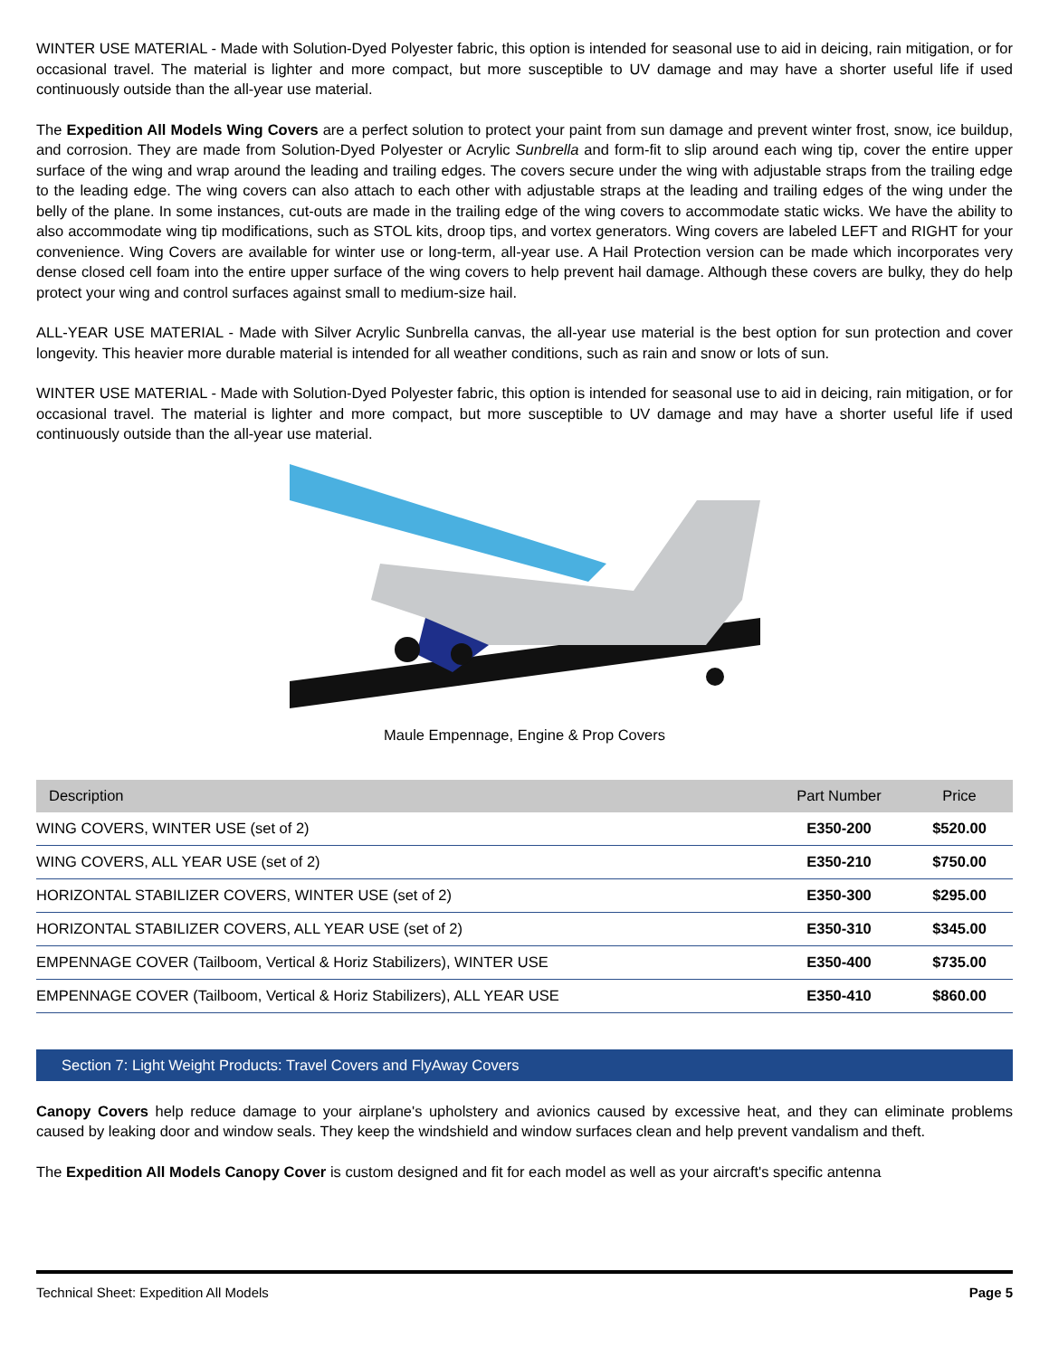WINTER USE MATERIAL - Made with Solution-Dyed Polyester fabric, this option is intended for seasonal use to aid in deicing, rain mitigation, or for occasional travel. The material is lighter and more compact, but more susceptible to UV damage and may have a shorter useful life if used continuously outside than the all-year use material.
The Expedition All Models Wing Covers are a perfect solution to protect your paint from sun damage and prevent winter frost, snow, ice buildup, and corrosion. They are made from Solution-Dyed Polyester or Acrylic Sunbrella and form-fit to slip around each wing tip, cover the entire upper surface of the wing and wrap around the leading and trailing edges. The covers secure under the wing with adjustable straps from the trailing edge to the leading edge. The wing covers can also attach to each other with adjustable straps at the leading and trailing edges of the wing under the belly of the plane. In some instances, cut-outs are made in the trailing edge of the wing covers to accommodate static wicks. We have the ability to also accommodate wing tip modifications, such as STOL kits, droop tips, and vortex generators. Wing covers are labeled LEFT and RIGHT for your convenience. Wing Covers are available for winter use or long-term, all-year use. A Hail Protection version can be made which incorporates very dense closed cell foam into the entire upper surface of the wing covers to help prevent hail damage. Although these covers are bulky, they do help protect your wing and control surfaces against small to medium-size hail.
ALL-YEAR USE MATERIAL - Made with Silver Acrylic Sunbrella canvas, the all-year use material is the best option for sun protection and cover longevity. This heavier more durable material is intended for all weather conditions, such as rain and snow or lots of sun.
WINTER USE MATERIAL - Made with Solution-Dyed Polyester fabric, this option is intended for seasonal use to aid in deicing, rain mitigation, or for occasional travel. The material is lighter and more compact, but more susceptible to UV damage and may have a shorter useful life if used continuously outside than the all-year use material.
Maule Empennage, Engine & Prop Covers
| Description | Part Number | Price |
| --- | --- | --- |
| WING COVERS, WINTER USE (set of 2) | E350-200 | $520.00 |
| WING COVERS, ALL YEAR USE (set of 2) | E350-210 | $750.00 |
| HORIZONTAL STABILIZER COVERS, WINTER USE (set of 2) | E350-300 | $295.00 |
| HORIZONTAL STABILIZER COVERS, ALL YEAR USE (set of 2) | E350-310 | $345.00 |
| EMPENNAGE COVER (Tailboom, Vertical & Horiz Stabilizers), WINTER USE | E350-400 | $735.00 |
| EMPENNAGE COVER (Tailboom, Vertical & Horiz Stabilizers), ALL YEAR USE | E350-410 | $860.00 |
Section 7: Light Weight Products: Travel Covers and FlyAway Covers
Canopy Covers help reduce damage to your airplane's upholstery and avionics caused by excessive heat, and they can eliminate problems caused by leaking door and window seals. They keep the windshield and window surfaces clean and help prevent vandalism and theft.
The Expedition All Models Canopy Cover is custom designed and fit for each model as well as your aircraft's specific antenna
Technical Sheet: Expedition All Models Page 5